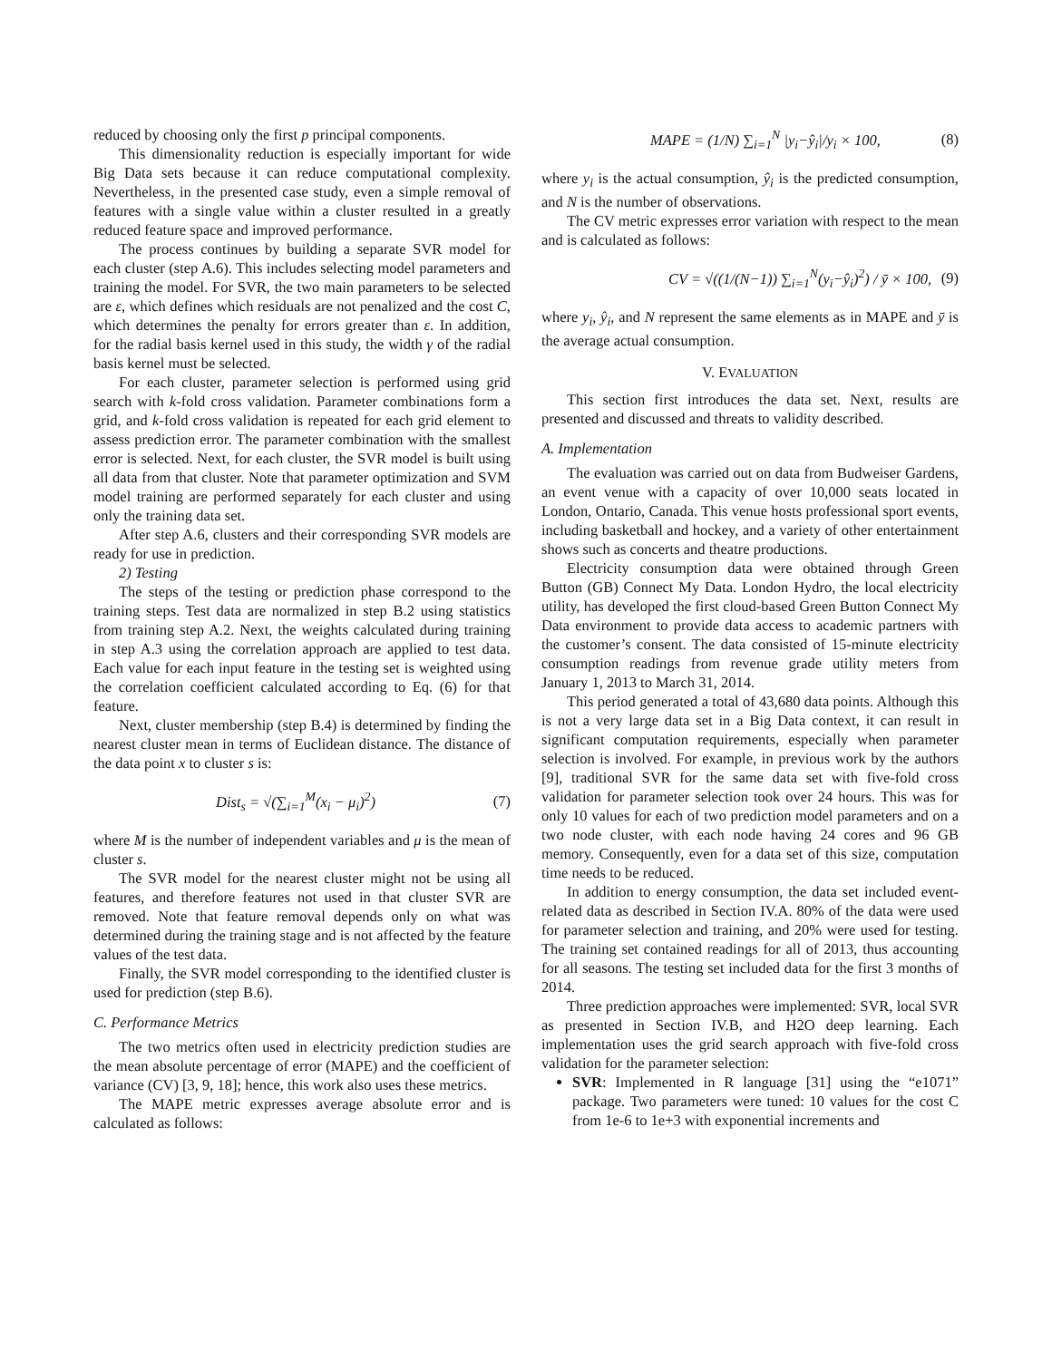reduced by choosing only the first p principal components.
This dimensionality reduction is especially important for wide Big Data sets because it can reduce computational complexity. Nevertheless, in the presented case study, even a simple removal of features with a single value within a cluster resulted in a greatly reduced feature space and improved performance.
The process continues by building a separate SVR model for each cluster (step A.6). This includes selecting model parameters and training the model. For SVR, the two main parameters to be selected are ε, which defines which residuals are not penalized and the cost C, which determines the penalty for errors greater than ε. In addition, for the radial basis kernel used in this study, the width γ of the radial basis kernel must be selected.
For each cluster, parameter selection is performed using grid search with k-fold cross validation. Parameter combinations form a grid, and k-fold cross validation is repeated for each grid element to assess prediction error. The parameter combination with the smallest error is selected. Next, for each cluster, the SVR model is built using all data from that cluster. Note that parameter optimization and SVM model training are performed separately for each cluster and using only the training data set.
After step A.6, clusters and their corresponding SVR models are ready for use in prediction.
2) Testing
The steps of the testing or prediction phase correspond to the training steps. Test data are normalized in step B.2 using statistics from training step A.2. Next, the weights calculated during training in step A.3 using the correlation approach are applied to test data. Each value for each input feature in the testing set is weighted using the correlation coefficient calculated according to Eq. (6) for that feature.
Next, cluster membership (step B.4) is determined by finding the nearest cluster mean in terms of Euclidean distance. The distance of the data point x to cluster s is:
Dist<sub>s</sub> = √(∑<sub>i=1</sub><sup>M</sup>(x<sub>i</sub> − μ<sub>i</sub>)<sup>2</sup>) (7)
where M is the number of independent variables and μ is the mean of cluster s.
The SVR model for the nearest cluster might not be using all features, and therefore features not used in that cluster SVR are removed. Note that feature removal depends only on what was determined during the training stage and is not affected by the feature values of the test data.
Finally, the SVR model corresponding to the identified cluster is used for prediction (step B.6).
C. Performance Metrics
The two metrics often used in electricity prediction studies are the mean absolute percentage of error (MAPE) and the coefficient of variance (CV) [3, 9, 18]; hence, this work also uses these metrics.
The MAPE metric expresses average absolute error and is calculated as follows:
MAPE = (1/N) ∑<sub>i=1</sub><sup>N</sup> |y<sub>i</sub>−ŷ<sub>i</sub>|/y<sub>i</sub> × 100, (8)
where y<sub>i</sub> is the actual consumption, ŷ<sub>i</sub> is the predicted consumption, and N is the number of observations.
The CV metric expresses error variation with respect to the mean and is calculated as follows:
CV = √((1/(N−1)) ∑<sub>i=1</sub><sup>N</sup>(y<sub>i</sub>−ŷ<sub>i</sub>)<sup>2</sup>) / ȳ × 100, (9)
where y<sub>i</sub>, ŷ<sub>i</sub>, and N represent the same elements as in MAPE and ȳ is the average actual consumption.
V. EVALUATION
This section first introduces the data set. Next, results are presented and discussed and threats to validity described.
A. Implementation
The evaluation was carried out on data from Budweiser Gardens, an event venue with a capacity of over 10,000 seats located in London, Ontario, Canada. This venue hosts professional sport events, including basketball and hockey, and a variety of other entertainment shows such as concerts and theatre productions.
Electricity consumption data were obtained through Green Button (GB) Connect My Data. London Hydro, the local electricity utility, has developed the first cloud-based Green Button Connect My Data environment to provide data access to academic partners with the customer’s consent. The data consisted of 15-minute electricity consumption readings from revenue grade utility meters from January 1, 2013 to March 31, 2014.
This period generated a total of 43,680 data points. Although this is not a very large data set in a Big Data context, it can result in significant computation requirements, especially when parameter selection is involved. For example, in previous work by the authors [9], traditional SVR for the same data set with five-fold cross validation for parameter selection took over 24 hours. This was for only 10 values for each of two prediction model parameters and on a two node cluster, with each node having 24 cores and 96 GB memory. Consequently, even for a data set of this size, computation time needs to be reduced.
In addition to energy consumption, the data set included event-related data as described in Section IV.A. 80% of the data were used for parameter selection and training, and 20% were used for testing. The training set contained readings for all of 2013, thus accounting for all seasons. The testing set included data for the first 3 months of 2014.
Three prediction approaches were implemented: SVR, local SVR as presented in Section IV.B, and H2O deep learning. Each implementation uses the grid search approach with five-fold cross validation for the parameter selection:
SVR: Implemented in R language [31] using the “e1071” package. Two parameters were tuned: 10 values for the cost C from 1e-6 to 1e+3 with exponential increments and